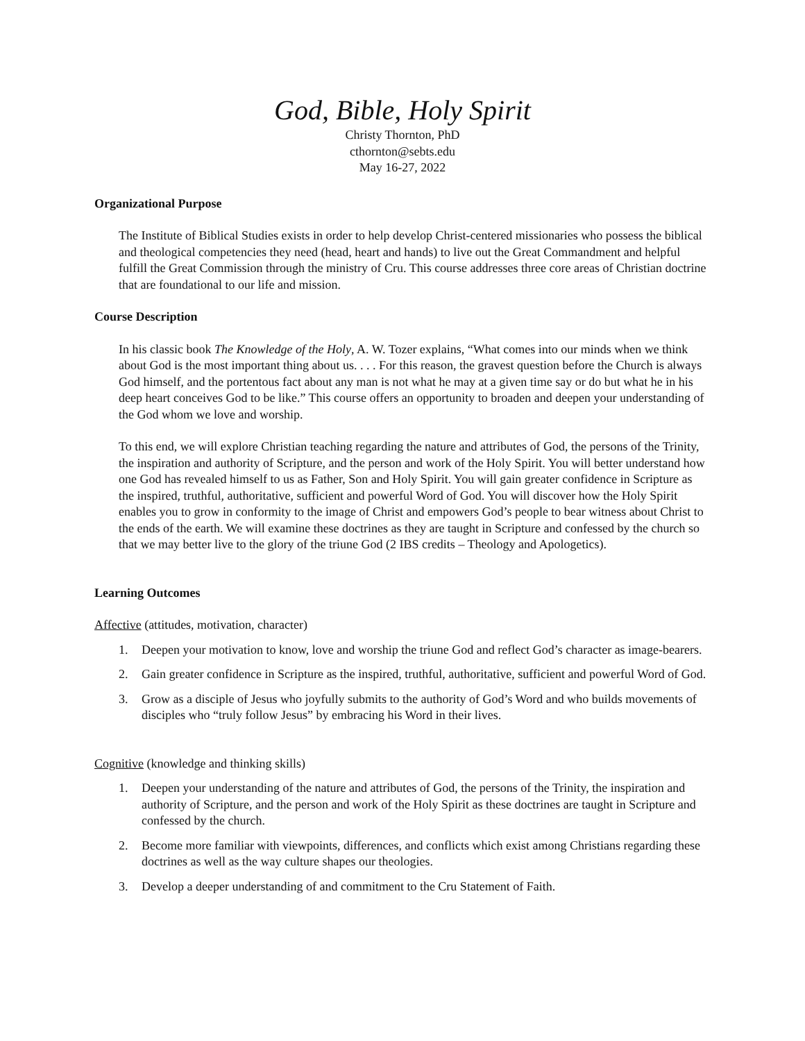God, Bible, Holy Spirit
Christy Thornton, PhD
cthornton@sebts.edu
May 16-27, 2022
Organizational Purpose
The Institute of Biblical Studies exists in order to help develop Christ-centered missionaries who possess the biblical and theological competencies they need (head, heart and hands) to live out the Great Commandment and helpful fulfill the Great Commission through the ministry of Cru. This course addresses three core areas of Christian doctrine that are foundational to our life and mission.
Course Description
In his classic book The Knowledge of the Holy, A. W. Tozer explains, “What comes into our minds when we think about God is the most important thing about us. . . . For this reason, the gravest question before the Church is always God himself, and the portentous fact about any man is not what he may at a given time say or do but what he in his deep heart conceives God to be like.” This course offers an opportunity to broaden and deepen your understanding of the God whom we love and worship.
To this end, we will explore Christian teaching regarding the nature and attributes of God, the persons of the Trinity, the inspiration and authority of Scripture, and the person and work of the Holy Spirit. You will better understand how one God has revealed himself to us as Father, Son and Holy Spirit. You will gain greater confidence in Scripture as the inspired, truthful, authoritative, sufficient and powerful Word of God. You will discover how the Holy Spirit enables you to grow in conformity to the image of Christ and empowers God’s people to bear witness about Christ to the ends of the earth. We will examine these doctrines as they are taught in Scripture and confessed by the church so that we may better live to the glory of the triune God (2 IBS credits – Theology and Apologetics).
Learning Outcomes
Affective (attitudes, motivation, character)
1. Deepen your motivation to know, love and worship the triune God and reflect God’s character as image-bearers.
2. Gain greater confidence in Scripture as the inspired, truthful, authoritative, sufficient and powerful Word of God.
3. Grow as a disciple of Jesus who joyfully submits to the authority of God’s Word and who builds movements of disciples who “truly follow Jesus” by embracing his Word in their lives.
Cognitive (knowledge and thinking skills)
1. Deepen your understanding of the nature and attributes of God, the persons of the Trinity, the inspiration and authority of Scripture, and the person and work of the Holy Spirit as these doctrines are taught in Scripture and confessed by the church.
2. Become more familiar with viewpoints, differences, and conflicts which exist among Christians regarding these doctrines as well as the way culture shapes our theologies.
3. Develop a deeper understanding of and commitment to the Cru Statement of Faith.